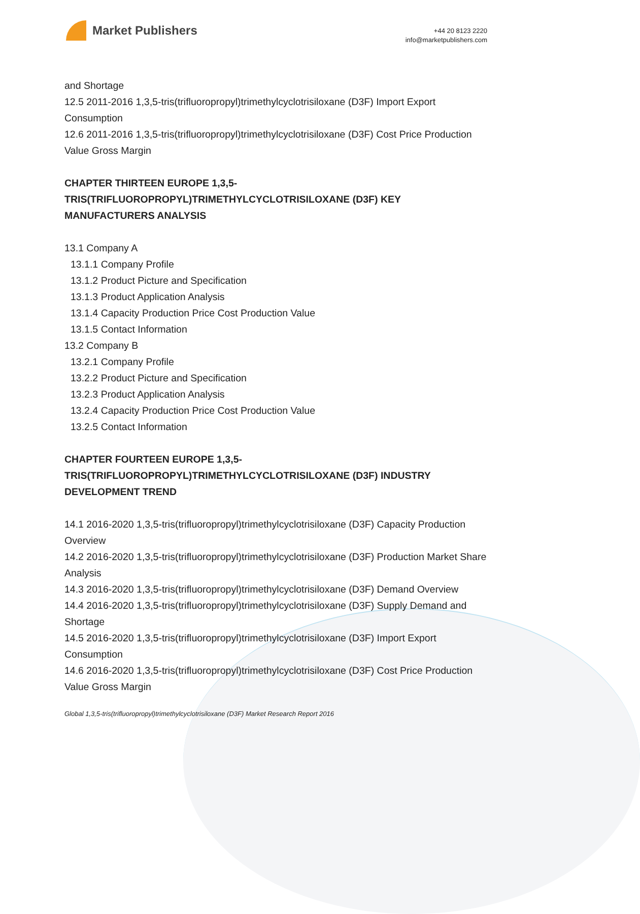Market Publishers
+44 20 8123 2220
info@marketpublishers.com
and Shortage
12.5 2011-2016 1,3,5-tris(trifluoropropyl)trimethylcyclotrisiloxane (D3F) Import Export Consumption
12.6 2011-2016 1,3,5-tris(trifluoropropyl)trimethylcyclotrisiloxane (D3F) Cost Price Production Value Gross Margin
CHAPTER THIRTEEN EUROPE 1,3,5-TRIS(TRIFLUOROPROPYL)TRIMETHYLCYCLOTRISILOXANE (D3F) KEY MANUFACTURERS ANALYSIS
13.1 Company A
13.1.1 Company Profile
13.1.2 Product Picture and Specification
13.1.3 Product Application Analysis
13.1.4 Capacity Production Price Cost Production Value
13.1.5 Contact Information
13.2 Company B
13.2.1 Company Profile
13.2.2 Product Picture and Specification
13.2.3 Product Application Analysis
13.2.4 Capacity Production Price Cost Production Value
13.2.5 Contact Information
CHAPTER FOURTEEN EUROPE 1,3,5-TRIS(TRIFLUOROPROPYL)TRIMETHYLCYCLOTRISILOXANE (D3F) INDUSTRY DEVELOPMENT TREND
14.1 2016-2020 1,3,5-tris(trifluoropropyl)trimethylcyclotrisiloxane (D3F) Capacity Production Overview
14.2 2016-2020 1,3,5-tris(trifluoropropyl)trimethylcyclotrisiloxane (D3F) Production Market Share Analysis
14.3 2016-2020 1,3,5-tris(trifluoropropyl)trimethylcyclotrisiloxane (D3F) Demand Overview
14.4 2016-2020 1,3,5-tris(trifluoropropyl)trimethylcyclotrisiloxane (D3F) Supply Demand and Shortage
14.5 2016-2020 1,3,5-tris(trifluoropropyl)trimethylcyclotrisiloxane (D3F) Import Export Consumption
14.6 2016-2020 1,3,5-tris(trifluoropropyl)trimethylcyclotrisiloxane (D3F) Cost Price Production Value Gross Margin
Global 1,3,5-tris(trifluoropropyl)trimethylcyclotrisiloxane (D3F) Market Research Report 2016